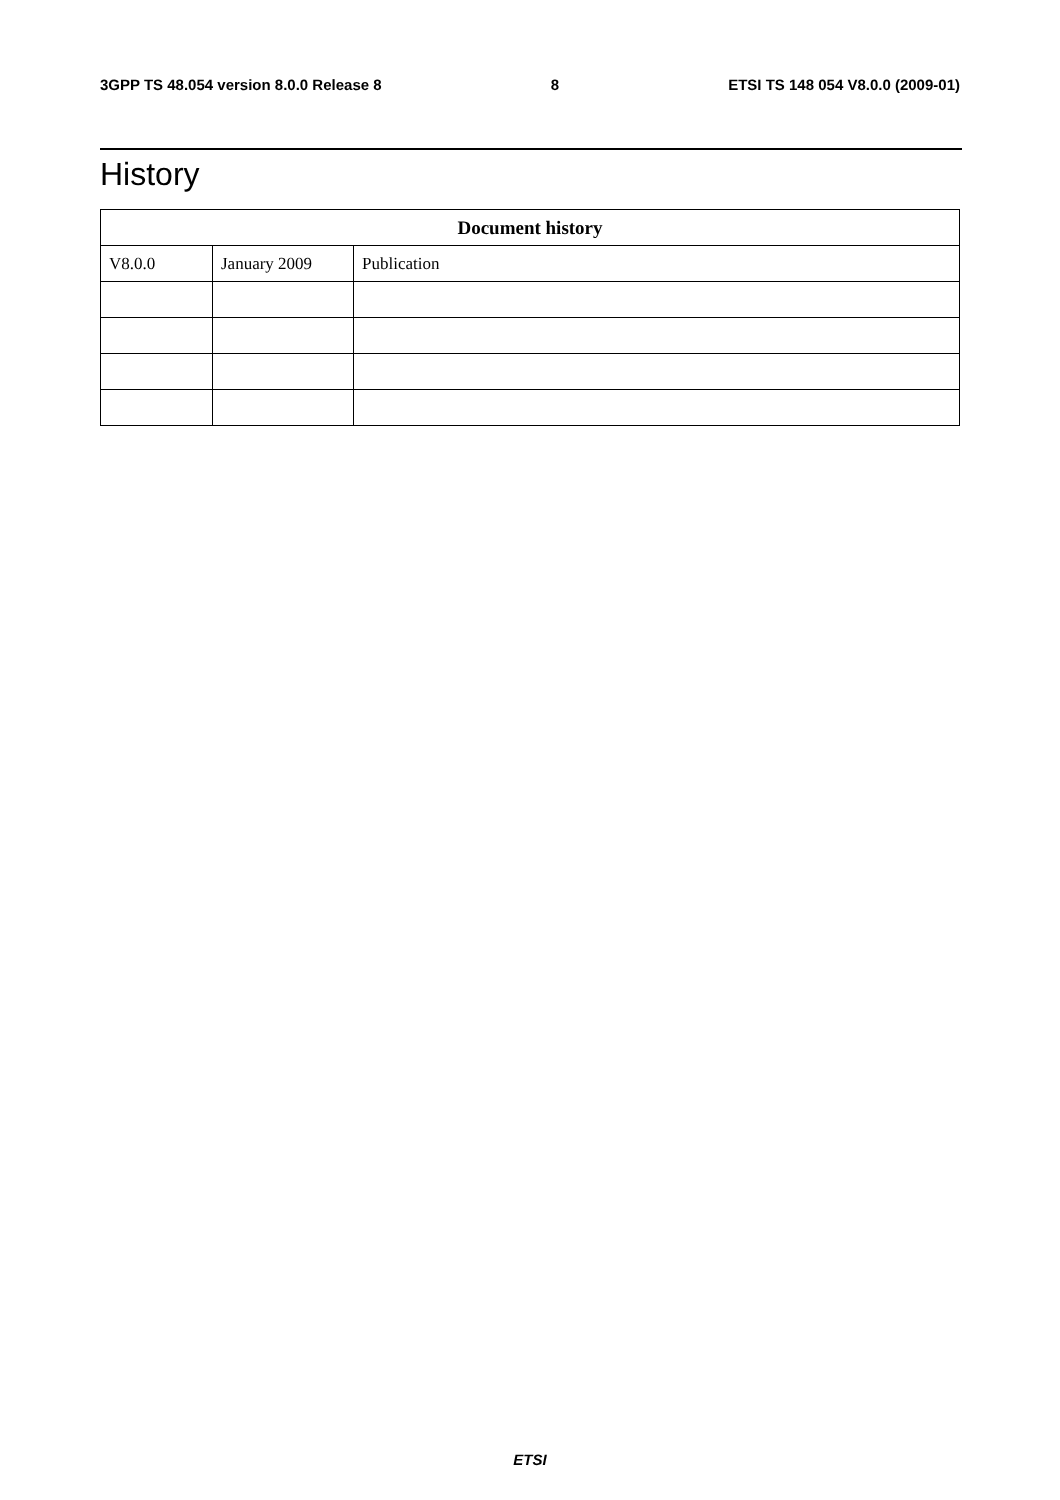3GPP TS 48.054 version 8.0.0 Release 8 8 ETSI TS 148 054 V8.0.0 (2009-01)
History
| Document history | | |
| --- | --- | --- |
| V8.0.0 | January 2009 | Publication |
ETSI